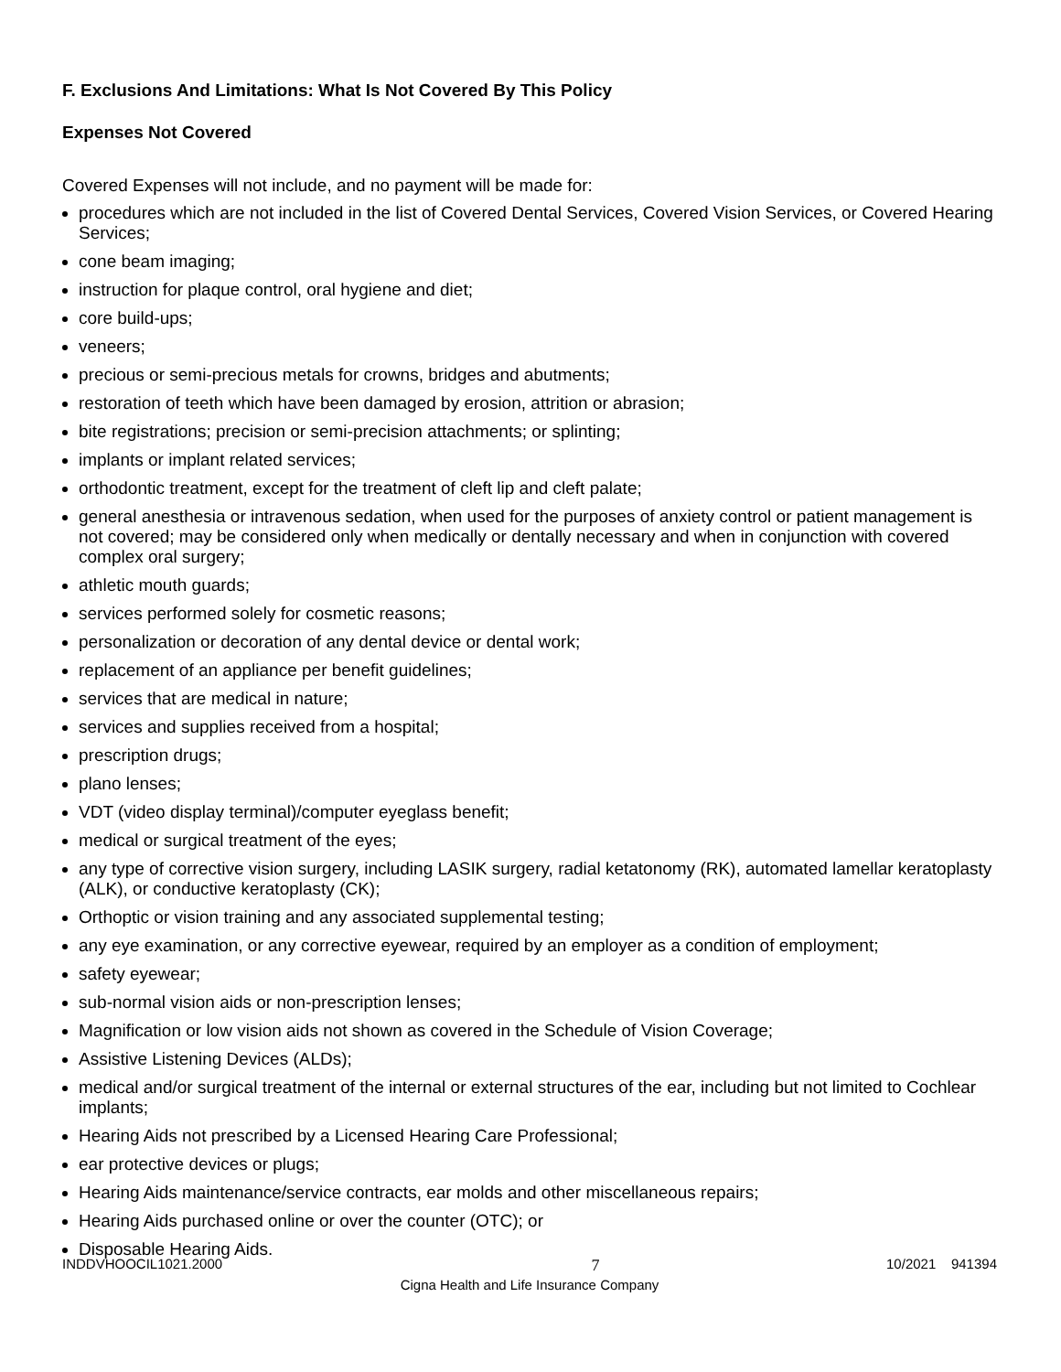F. Exclusions And Limitations: What Is Not Covered By This Policy
Expenses Not Covered
Covered Expenses will not include, and no payment will be made for:
procedures which are not included in the list of Covered Dental Services, Covered Vision Services, or Covered Hearing Services;
cone beam imaging;
instruction for plaque control, oral hygiene and diet;
core build-ups;
veneers;
precious or semi-precious metals for crowns, bridges and abutments;
restoration of teeth which have been damaged by erosion, attrition or abrasion;
bite registrations; precision or semi-precision attachments; or splinting;
implants or implant related services;
orthodontic treatment, except for the treatment of cleft lip and cleft palate;
general anesthesia or intravenous sedation, when used for the purposes of anxiety control or patient management is not covered; may be considered only when medically or dentally necessary and when in conjunction with covered complex oral surgery;
athletic mouth guards;
services performed solely for cosmetic reasons;
personalization or decoration of any dental device or dental work;
replacement of an appliance per benefit guidelines;
services that are medical in nature;
services and supplies received from a hospital;
prescription drugs;
plano lenses;
VDT (video display terminal)/computer eyeglass benefit;
medical or surgical treatment of the eyes;
any type of corrective vision surgery, including LASIK surgery, radial ketatonomy (RK), automated lamellar keratoplasty (ALK), or conductive keratoplasty (CK);
Orthoptic or vision training and any associated supplemental testing;
any eye examination, or any corrective eyewear, required by an employer as a condition of employment;
safety eyewear;
sub-normal vision aids or non-prescription lenses;
Magnification or low vision aids not shown as covered in the Schedule of Vision Coverage;
Assistive Listening Devices (ALDs);
medical and/or surgical treatment of the internal or external structures of the ear, including but not limited to Cochlear implants;
Hearing Aids not prescribed by a Licensed Hearing Care Professional;
ear protective devices or plugs;
Hearing Aids maintenance/service contracts, ear molds and other miscellaneous repairs;
Hearing Aids purchased online or over the counter (OTC); or
Disposable Hearing Aids.
INDDVHOOCIL1021.2000 7 10/2021 941394
Cigna Health and Life Insurance Company